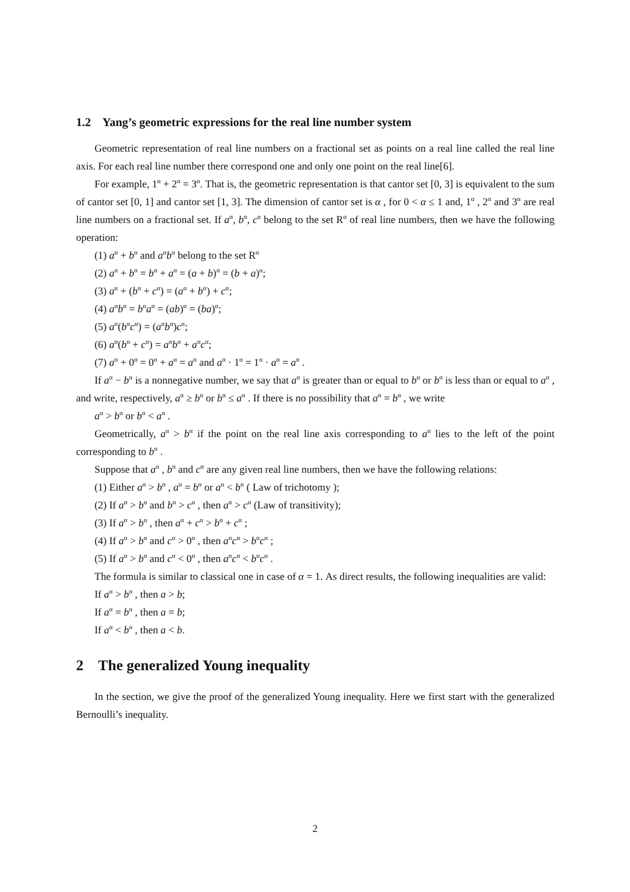1.2 Yang’s geometric expressions for the real line number system
Geometric representation of real line numbers on a fractional set as points on a real line called the real line axis. For each real line number there correspond one and only one point on the real line[6].
For example, 1<sup>α</sup> + 2<sup>α</sup> = 3<sup>α</sup>. That is, the geometric representation is that cantor set [0, 3] is equivalent to the sum of cantor set [0, 1] and cantor set [1, 3]. The dimension of cantor set is α , for 0 < α ≤ 1 and, 1<sup>α</sup> , 2<sup>α</sup> and 3<sup>α</sup> are real line numbers on a fractional set. If a<sup>α</sup>, b<sup>α</sup>, c<sup>α</sup> belong to the set R<sup>α</sup> of real line numbers, then we have the following operation:
(1) a<sup>α</sup> + b<sup>α</sup> and a<sup>α</sup>b<sup>α</sup> belong to the set R<sup>α</sup>
(2) a<sup>α</sup> + b<sup>α</sup> = b<sup>α</sup> + a<sup>α</sup> = (a + b)<sup>α</sup> = (b + a)<sup>α</sup>;
(3) a<sup>α</sup> + (b<sup>α</sup> + c<sup>α</sup>) = (a<sup>α</sup> + b<sup>α</sup>) + c<sup>α</sup>;
(4) a<sup>α</sup>b<sup>α</sup> = b<sup>α</sup>a<sup>α</sup> = (ab)<sup>α</sup> = (ba)<sup>α</sup>;
(5) a<sup>α</sup>(b<sup>α</sup>c<sup>α</sup>) = (a<sup>α</sup>b<sup>α</sup>)c<sup>α</sup>;
(6) a<sup>α</sup>(b<sup>α</sup> + c<sup>α</sup>) = a<sup>α</sup>b<sup>α</sup> + a<sup>α</sup>c<sup>α</sup>;
(7) a<sup>α</sup> + 0<sup>α</sup> = 0<sup>α</sup> + a<sup>α</sup> = a<sup>α</sup> and a<sup>α</sup> · 1<sup>α</sup> = 1<sup>α</sup> · a<sup>α</sup> = a<sup>α</sup> .
If a<sup>α</sup> − b<sup>α</sup> is a nonnegative number, we say that a<sup>α</sup> is greater than or equal to b<sup>α</sup> or b<sup>α</sup> is less than or equal to a<sup>α</sup> , and write, respectively, a<sup>α</sup> ≥ b<sup>α</sup> or b<sup>α</sup> ≤ a<sup>α</sup> . If there is no possibility that a<sup>α</sup> = b<sup>α</sup> , we write
a<sup>α</sup> > b<sup>α</sup> or b<sup>α</sup> < a<sup>α</sup> .
Geometrically, a<sup>α</sup> > b<sup>α</sup> if the point on the real line axis corresponding to a<sup>α</sup> lies to the left of the point corresponding to b<sup>α</sup> .
Suppose that a<sup>α</sup> , b<sup>α</sup> and c<sup>α</sup> are any given real line numbers, then we have the following relations:
(1) Either a<sup>α</sup> > b<sup>α</sup> , a<sup>α</sup> = b<sup>α</sup> or a<sup>α</sup> < b<sup>α</sup> ( Law of trichotomy );
(2) If a<sup>α</sup> > b<sup>α</sup> and b<sup>α</sup> > c<sup>α</sup> , then a<sup>α</sup> > c<sup>α</sup> (Law of transitivity);
(3) If a<sup>α</sup> > b<sup>α</sup> , then a<sup>α</sup> + c<sup>α</sup> > b<sup>α</sup> + c<sup>α</sup> ;
(4) If a<sup>α</sup> > b<sup>α</sup> and c<sup>α</sup> > 0<sup>α</sup> , then a<sup>α</sup>c<sup>α</sup> > b<sup>α</sup>c<sup>α</sup> ;
(5) If a<sup>α</sup> > b<sup>α</sup> and c<sup>α</sup> < 0<sup>α</sup> , then a<sup>α</sup>c<sup>α</sup> < b<sup>α</sup>c<sup>α</sup> .
The formula is similar to classical one in case of α = 1. As direct results, the following inequalities are valid:
If a<sup>α</sup> > b<sup>α</sup> , then a > b;
If a<sup>α</sup> = b<sup>α</sup> , then a = b;
If a<sup>α</sup> < b<sup>α</sup> , then a < b.
2 The generalized Young inequality
In the section, we give the proof of the generalized Young inequality. Here we first start with the generalized Bernoulli’s inequality.
2